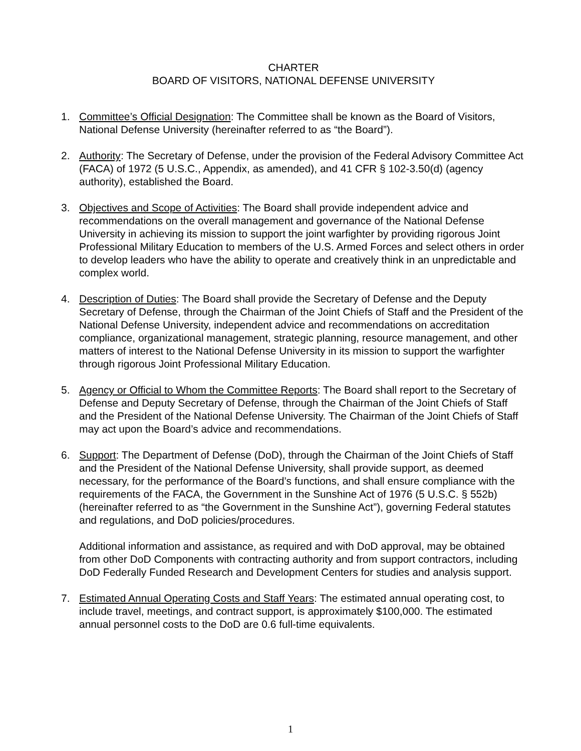CHARTER
BOARD OF VISITORS, NATIONAL DEFENSE UNIVERSITY
1. Committee’s Official Designation: The Committee shall be known as the Board of Visitors, National Defense University (hereinafter referred to as “the Board”).
2. Authority: The Secretary of Defense, under the provision of the Federal Advisory Committee Act (FACA) of 1972 (5 U.S.C., Appendix, as amended), and 41 CFR § 102-3.50(d) (agency authority), established the Board.
3. Objectives and Scope of Activities: The Board shall provide independent advice and recommendations on the overall management and governance of the National Defense University in achieving its mission to support the joint warfighter by providing rigorous Joint Professional Military Education to members of the U.S. Armed Forces and select others in order to develop leaders who have the ability to operate and creatively think in an unpredictable and complex world.
4. Description of Duties: The Board shall provide the Secretary of Defense and the Deputy Secretary of Defense, through the Chairman of the Joint Chiefs of Staff and the President of the National Defense University, independent advice and recommendations on accreditation compliance, organizational management, strategic planning, resource management, and other matters of interest to the National Defense University in its mission to support the warfighter through rigorous Joint Professional Military Education.
5. Agency or Official to Whom the Committee Reports: The Board shall report to the Secretary of Defense and Deputy Secretary of Defense, through the Chairman of the Joint Chiefs of Staff and the President of the National Defense University. The Chairman of the Joint Chiefs of Staff may act upon the Board’s advice and recommendations.
6. Support: The Department of Defense (DoD), through the Chairman of the Joint Chiefs of Staff and the President of the National Defense University, shall provide support, as deemed necessary, for the performance of the Board’s functions, and shall ensure compliance with the requirements of the FACA, the Government in the Sunshine Act of 1976 (5 U.S.C. § 552b) (hereinafter referred to as “the Government in the Sunshine Act”), governing Federal statutes and regulations, and DoD policies/procedures.
Additional information and assistance, as required and with DoD approval, may be obtained from other DoD Components with contracting authority and from support contractors, including DoD Federally Funded Research and Development Centers for studies and analysis support.
7. Estimated Annual Operating Costs and Staff Years: The estimated annual operating cost, to include travel, meetings, and contract support, is approximately $100,000. The estimated annual personnel costs to the DoD are 0.6 full-time equivalents.
1